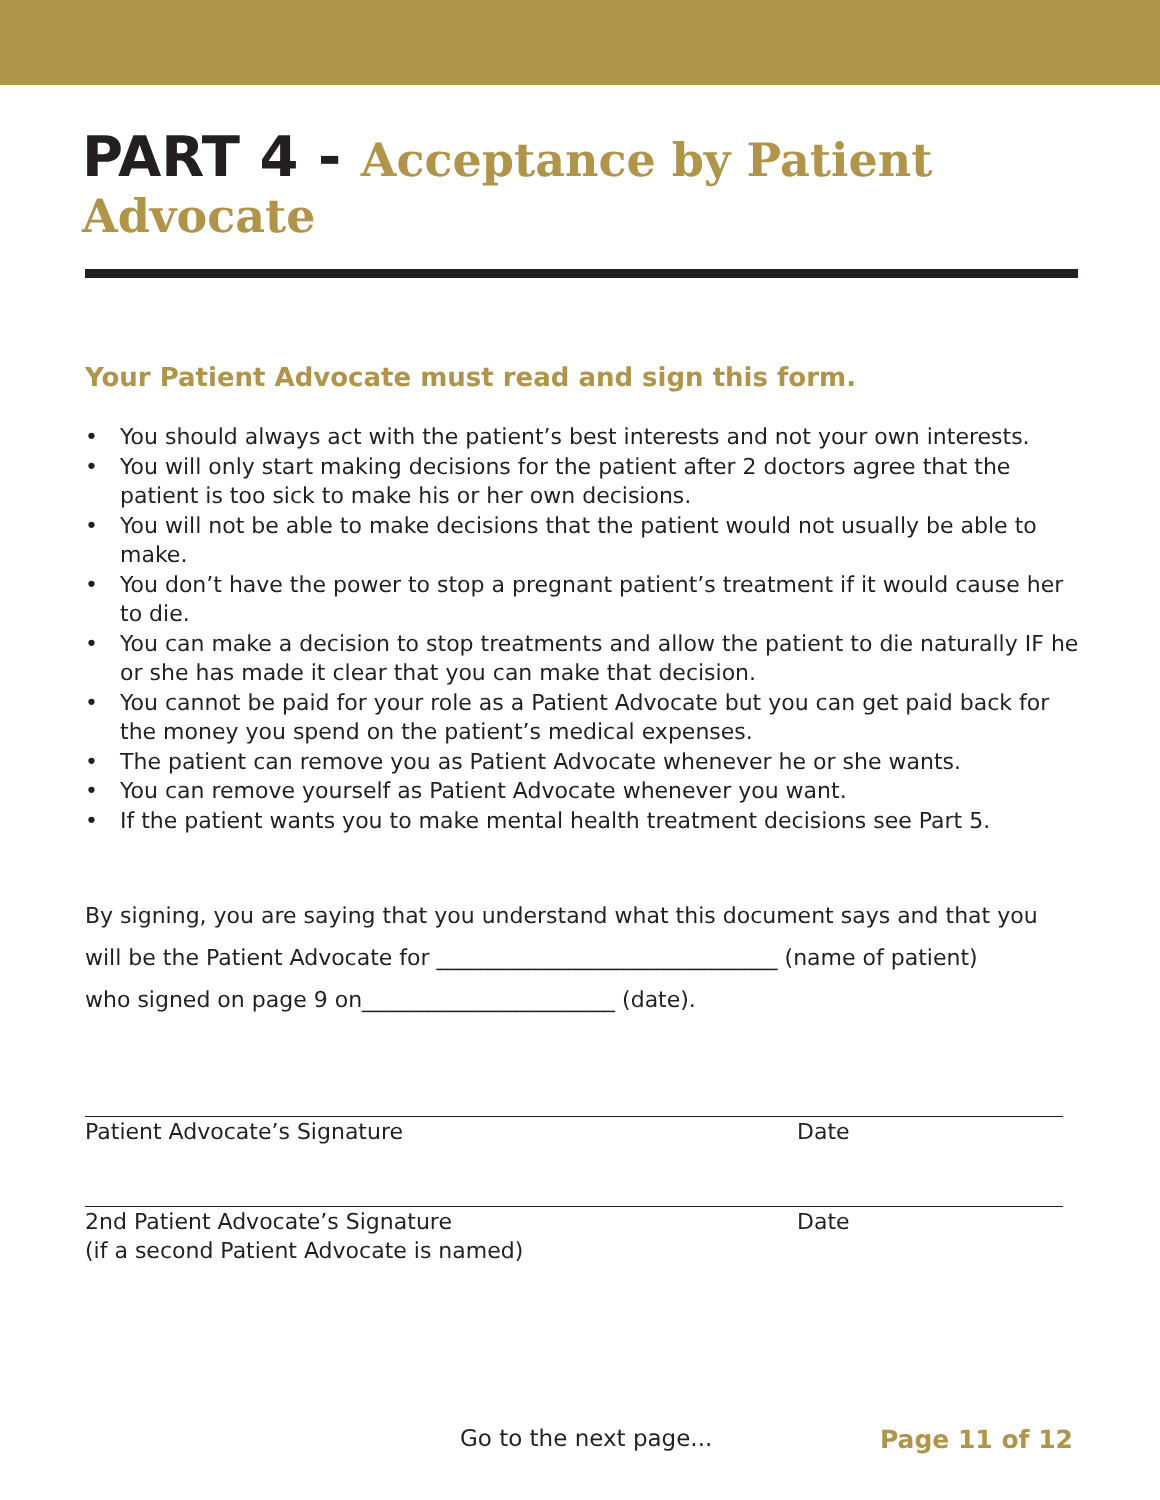PART 4 - Acceptance by Patient Advocate
Your Patient Advocate must read and sign this form.
• You should always act with the patient’s best interests and not your own interests.
• You will only start making decisions for the patient after 2 doctors agree that the patient is too sick to make his or her own decisions.
• You will not be able to make decisions that the patient would not usually be able to make.
• You don’t have the power to stop a pregnant patient’s treatment if it would cause her to die.
• You can make a decision to stop treatments and allow the patient to die naturally IF he or she has made it clear that you can make that decision.
• You cannot be paid for your role as a Patient Advocate but you can get paid back for the money you spend on the patient’s medical expenses.
• The patient can remove you as Patient Advocate whenever he or she wants.
• You can remove yourself as Patient Advocate whenever you want.
• If the patient wants you to make mental health treatment decisions see Part 5.
By signing, you are saying that you understand what this document says and that you
will be the Patient Advocate for _______________________________ (name of patient)
who signed on page 9 on_______________________ (date).
Patient Advocate’s Signature Date
2nd Patient Advocate’s Signature
(if a second Patient Advocate is named)
Date
Go to the next page... Page 11 of 12